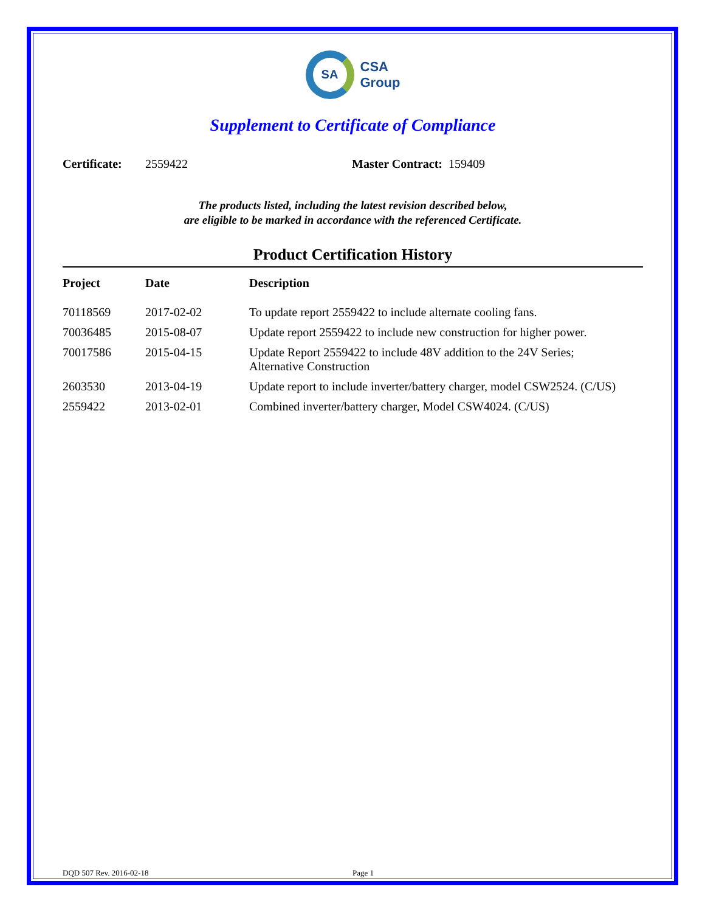SA
CSA
Group
Supplement to Certificate of Compliance
Certificate: 2559422 Master Contract: 159409
The products listed, including the latest revision described below,
are eligible to be marked in accordance with the referenced Certificate.
Product Certification History
| Project | Date | Description |
| --- | --- | --- |
| 70118569 | 2017-02-02 | To update report 2559422 to include alternate cooling fans. |
| 70036485 | 2015-08-07 | Update report 2559422 to include new construction for higher power. |
| 70017586 | 2015-04-15 | Update Report 2559422 to include 48V addition to the 24V Series; Alternative Construction |
| 2603530 | 2013-04-19 | Update report to include inverter/battery charger, model CSW2524. (C/US) |
| 2559422 | 2013-02-01 | Combined inverter/battery charger, Model CSW4024. (C/US) |
DQD 507 Rev. 2016-02-18 Page 1